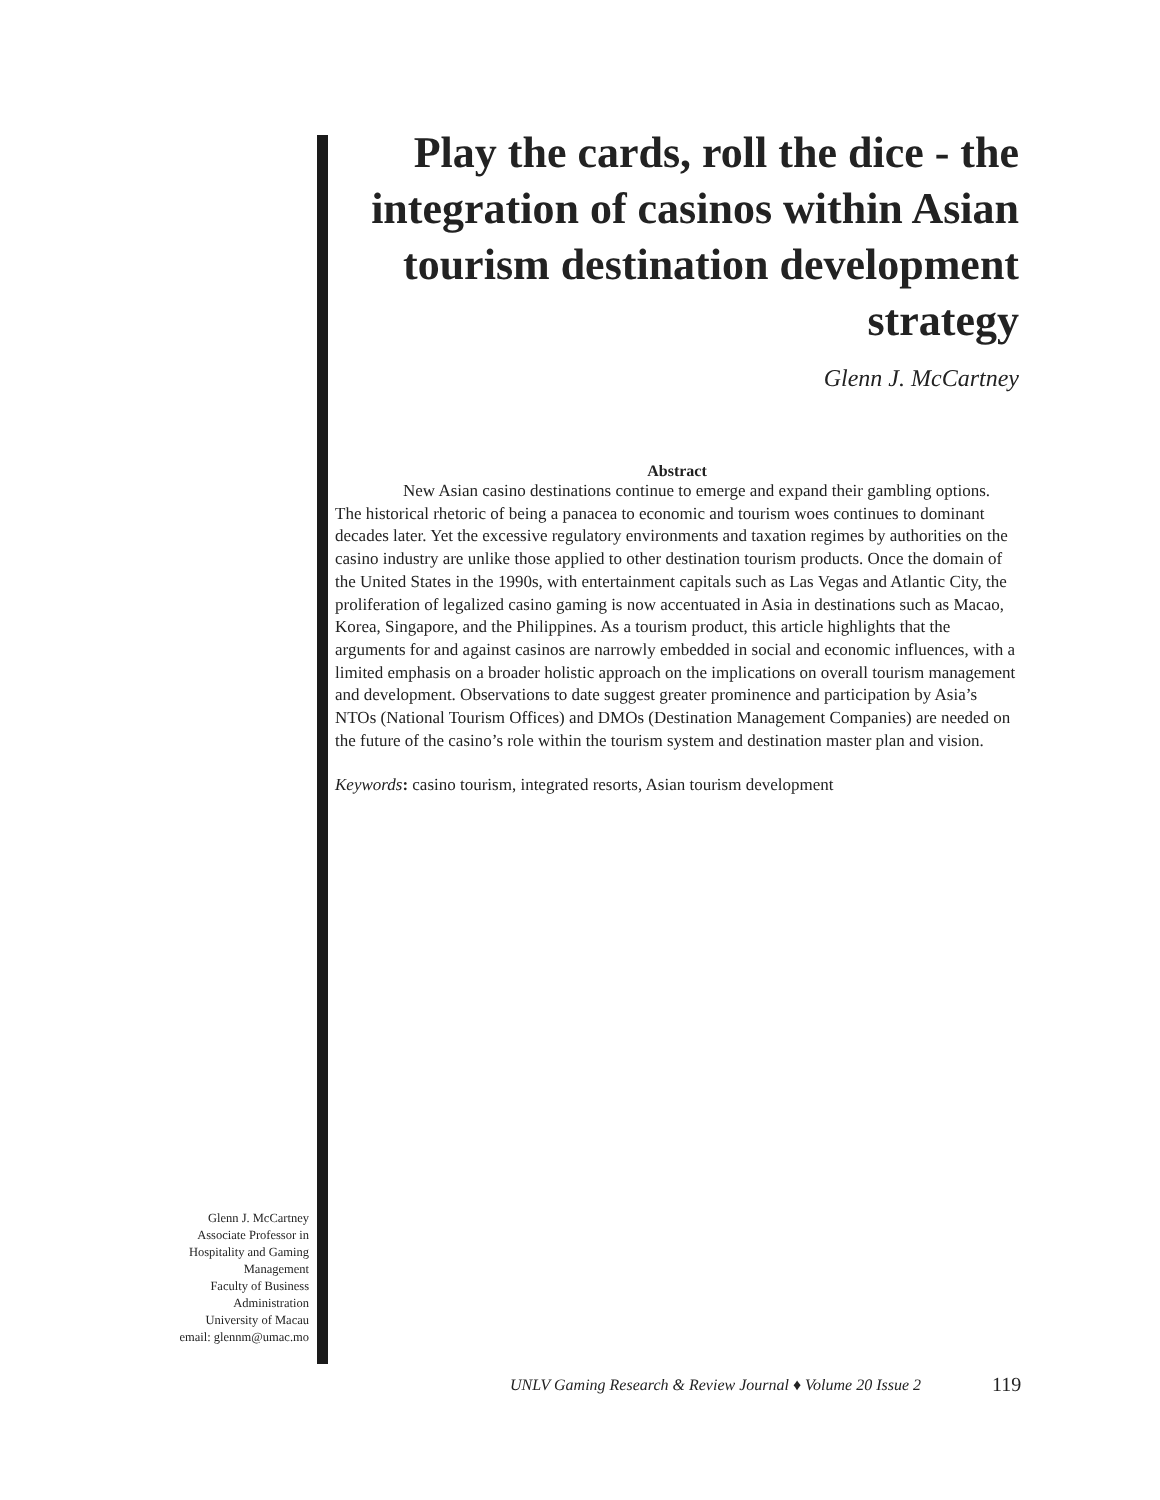Play the cards, roll the dice - the integration of casinos within Asian tourism destination development strategy
Glenn J. McCartney
Abstract
New Asian casino destinations continue to emerge and expand their gambling options. The historical rhetoric of being a panacea to economic and tourism woes continues to dominant decades later. Yet the excessive regulatory environments and taxation regimes by authorities on the casino industry are unlike those applied to other destination tourism products. Once the domain of the United States in the 1990s, with entertainment capitals such as Las Vegas and Atlantic City, the proliferation of legalized casino gaming is now accentuated in Asia in destinations such as Macao, Korea, Singapore, and the Philippines. As a tourism product, this article highlights that the arguments for and against casinos are narrowly embedded in social and economic influences, with a limited emphasis on a broader holistic approach on the implications on overall tourism management and development. Observations to date suggest greater prominence and participation by Asia’s NTOs (National Tourism Offices) and DMOs (Destination Management Companies) are needed on the future of the casino’s role within the tourism system and destination master plan and vision.
Keywords: casino tourism, integrated resorts, Asian tourism development
Glenn J. McCartney
Associate Professor in Hospitality and Gaming Management
Faculty of Business Administration
University of Macau
email: glennm@umac.mo
UNLV Gaming Research & Review Journal ♦ Volume 20 Issue 2
119